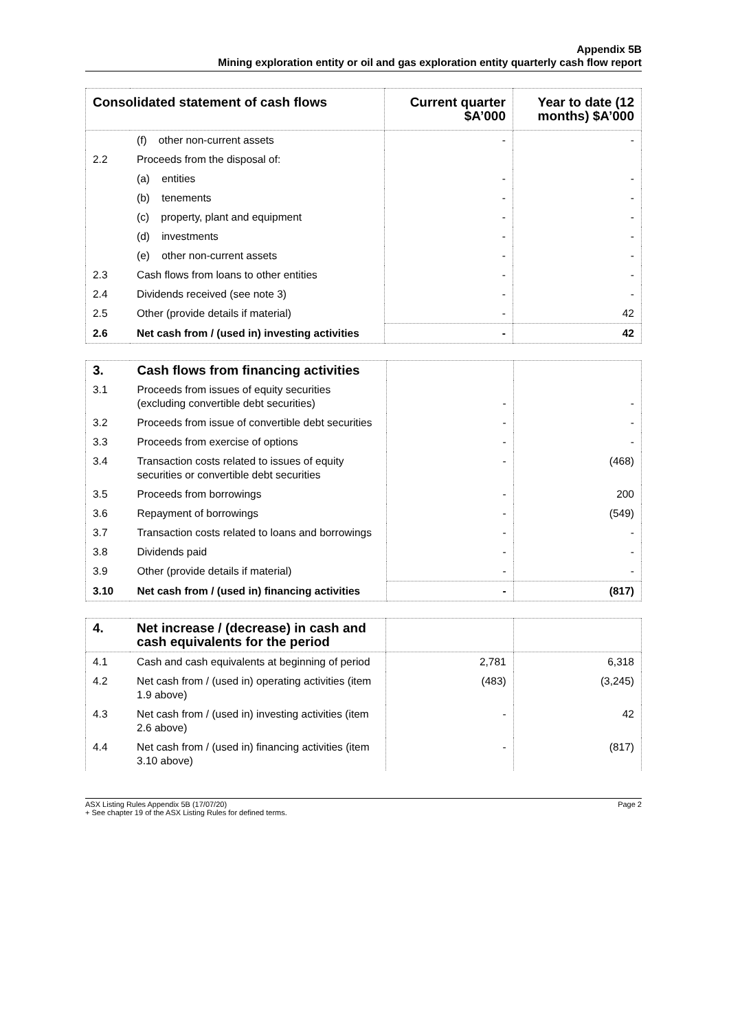Appendix 5B
Mining exploration entity or oil and gas exploration entity quarterly cash flow report
| Consolidated statement of cash flows | | Current quarter $A’000 | Year to date (12 months) $A’000 |
| --- | --- | --- | --- |
| | (f) other non-current assets | - | - |
| 2.2 | Proceeds from the disposal of: | | |
| | (a) entities | - | - |
| | (b) tenements | - | - |
| | (c) property, plant and equipment | - | - |
| | (d) investments | - | - |
| | (e) other non-current assets | - | - |
| 2.3 | Cash flows from loans to other entities | - | - |
| 2.4 | Dividends received (see note 3) | - | - |
| 2.5 | Other (provide details if material) | - | 42 |
| 2.6 | Net cash from / (used in) investing activities | - | 42 |
| 3. | Cash flows from financing activities | | |
| 3.1 | Proceeds from issues of equity securities (excluding convertible debt securities) | - | - |
| 3.2 | Proceeds from issue of convertible debt securities | - | - |
| 3.3 | Proceeds from exercise of options | - | - |
| 3.4 | Transaction costs related to issues of equity securities or convertible debt securities | - | (468) |
| 3.5 | Proceeds from borrowings | - | 200 |
| 3.6 | Repayment of borrowings | - | (549) |
| 3.7 | Transaction costs related to loans and borrowings | - | - |
| 3.8 | Dividends paid | - | - |
| 3.9 | Other (provide details if material) | - | - |
| 3.10 | Net cash from / (used in) financing activities | - | (817) |
| 4. | Net increase / (decrease) in cash and cash equivalents for the period | | |
| 4.1 | Cash and cash equivalents at beginning of period | 2,781 | 6,318 |
| 4.2 | Net cash from / (used in) operating activities (item 1.9 above) | (483) | (3,245) |
| 4.3 | Net cash from / (used in) investing activities (item 2.6 above) | - | 42 |
| 4.4 | Net cash from / (used in) financing activities (item 3.10 above) | - | (817) |
ASX Listing Rules Appendix 5B (17/07/20)
+ See chapter 19 of the ASX Listing Rules for defined terms. Page 2